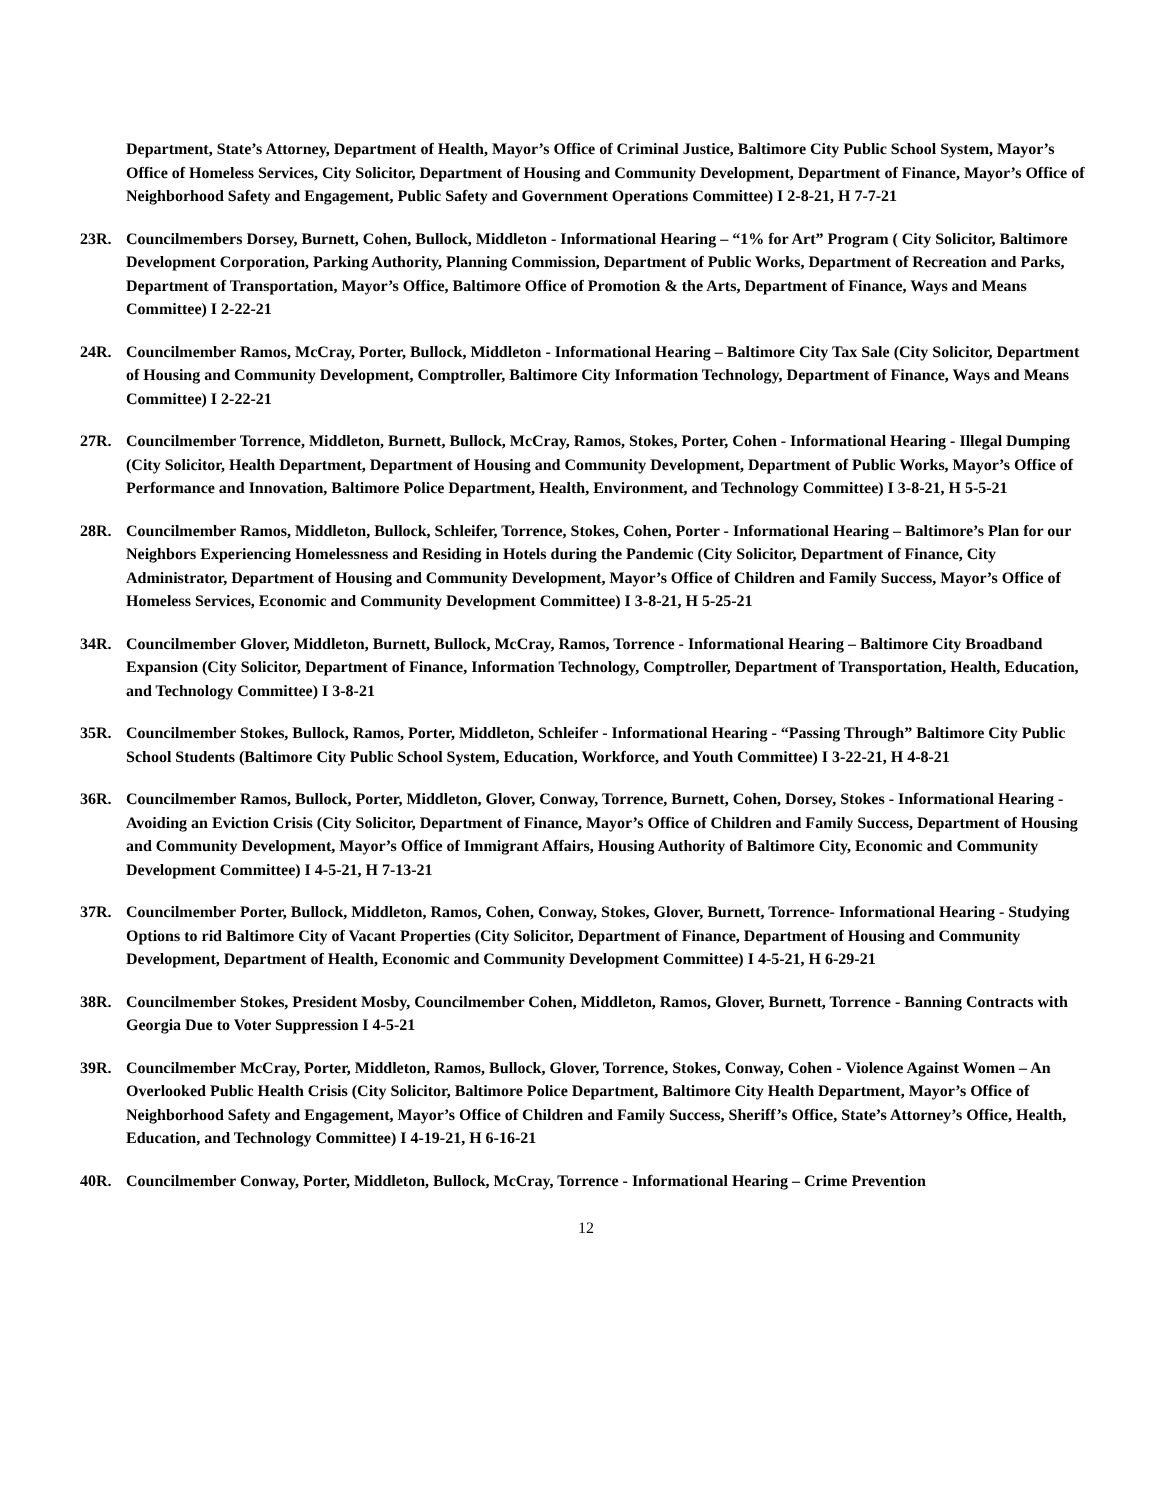Department, State’s Attorney, Department of Health, Mayor’s Office of Criminal Justice, Baltimore City Public School System, Mayor’s Office of Homeless Services, City Solicitor, Department of Housing and Community Development, Department of Finance, Mayor’s Office of Neighborhood Safety and Engagement, Public Safety and Government Operations Committee) I 2-8-21, H 7-7-21
23R. Councilmembers Dorsey, Burnett, Cohen, Bullock, Middleton - Informational Hearing – “1% for Art” Program ( City Solicitor, Baltimore Development Corporation, Parking Authority, Planning Commission, Department of Public Works, Department of Recreation and Parks, Department of Transportation, Mayor’s Office, Baltimore Office of Promotion & the Arts, Department of Finance, Ways and Means Committee) I 2-22-21
24R. Councilmember Ramos, McCray, Porter, Bullock, Middleton - Informational Hearing – Baltimore City Tax Sale (City Solicitor, Department of Housing and Community Development, Comptroller, Baltimore City Information Technology, Department of Finance, Ways and Means Committee) I 2-22-21
27R. Councilmember Torrence, Middleton, Burnett, Bullock, McCray, Ramos, Stokes, Porter, Cohen - Informational Hearing - Illegal Dumping (City Solicitor, Health Department, Department of Housing and Community Development, Department of Public Works, Mayor’s Office of Performance and Innovation, Baltimore Police Department, Health, Environment, and Technology Committee) I 3-8-21, H 5-5-21
28R. Councilmember Ramos, Middleton, Bullock, Schleifer, Torrence, Stokes, Cohen, Porter - Informational Hearing – Baltimore’s Plan for our Neighbors Experiencing Homelessness and Residing in Hotels during the Pandemic (City Solicitor, Department of Finance, City Administrator, Department of Housing and Community Development, Mayor’s Office of Children and Family Success, Mayor’s Office of Homeless Services, Economic and Community Development Committee) I 3-8-21, H 5-25-21
34R. Councilmember Glover, Middleton, Burnett, Bullock, McCray, Ramos, Torrence - Informational Hearing – Baltimore City Broadband Expansion (City Solicitor, Department of Finance, Information Technology, Comptroller, Department of Transportation, Health, Education, and Technology Committee) I 3-8-21
35R. Councilmember Stokes, Bullock, Ramos, Porter, Middleton, Schleifer - Informational Hearing - “Passing Through” Baltimore City Public School Students (Baltimore City Public School System, Education, Workforce, and Youth Committee) I 3-22-21, H 4-8-21
36R. Councilmember Ramos, Bullock, Porter, Middleton, Glover, Conway, Torrence, Burnett, Cohen, Dorsey, Stokes - Informational Hearing - Avoiding an Eviction Crisis (City Solicitor, Department of Finance, Mayor’s Office of Children and Family Success, Department of Housing and Community Development, Mayor’s Office of Immigrant Affairs, Housing Authority of Baltimore City, Economic and Community Development Committee) I 4-5-21, H 7-13-21
37R. Councilmember Porter, Bullock, Middleton, Ramos, Cohen, Conway, Stokes, Glover, Burnett, Torrence- Informational Hearing - Studying Options to rid Baltimore City of Vacant Properties (City Solicitor, Department of Finance, Department of Housing and Community Development, Department of Health, Economic and Community Development Committee) I 4-5-21, H 6-29-21
38R. Councilmember Stokes, President Mosby, Councilmember Cohen, Middleton, Ramos, Glover, Burnett, Torrence - Banning Contracts with Georgia Due to Voter Suppression I 4-5-21
39R. Councilmember McCray, Porter, Middleton, Ramos, Bullock, Glover, Torrence, Stokes, Conway, Cohen - Violence Against Women – An Overlooked Public Health Crisis (City Solicitor, Baltimore Police Department, Baltimore City Health Department, Mayor’s Office of Neighborhood Safety and Engagement, Mayor’s Office of Children and Family Success, Sheriff’s Office, State’s Attorney’s Office, Health, Education, and Technology Committee) I 4-19-21, H 6-16-21
40R. Councilmember Conway, Porter, Middleton, Bullock, McCray, Torrence - Informational Hearing – Crime Prevention
12